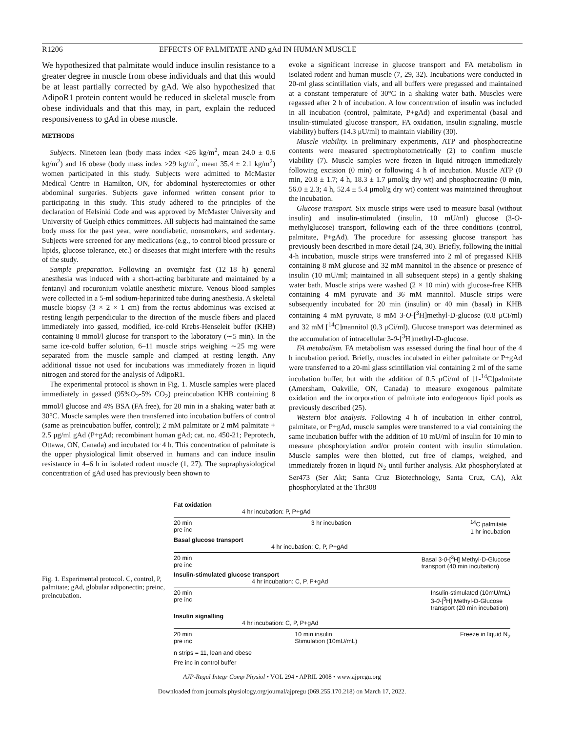R1206 EFFECTS OF PALMITATE AND gAd IN HUMAN MUSCLE
We hypothesized that palmitate would induce insulin resistance to a greater degree in muscle from obese individuals and that this would be at least partially corrected by gAd. We also hypothesized that AdipoR1 protein content would be reduced in skeletal muscle from obese individuals and that this may, in part, explain the reduced responsiveness to gAd in obese muscle.
METHODS
Subjects. Nineteen lean (body mass index <26 kg/m<sup>2</sup>, mean 24.0 ± 0.6 kg/m<sup>2</sup>) and 16 obese (body mass index >29 kg/m<sup>2</sup>, mean 35.4 ± 2.1 kg/m<sup>2</sup>) women participated in this study. Subjects were admitted to McMaster Medical Centre in Hamilton, ON, for abdominal hysterectomies or other abdominal surgeries. Subjects gave informed written consent prior to participating in this study. This study adhered to the principles of the declaration of Helsinki Code and was approved by McMaster University and University of Guelph ethics committees. All subjects had maintained the same body mass for the past year, were nondiabetic, nonsmokers, and sedentary. Subjects were screened for any medications (e.g., to control blood pressure or lipids, glucose tolerance, etc.) or diseases that might interfere with the results of the study.
Sample preparation. Following an overnight fast (12–18 h) general anesthesia was induced with a short-acting barbiturate and maintained by a fentanyl and rocuronium volatile anesthetic mixture. Venous blood samples were collected in a 5-ml sodium-heparinized tube during anesthesia. A skeletal muscle biopsy (3 × 2 × 1 cm) from the rectus abdominus was excised at resting length perpendicular to the direction of the muscle fibers and placed immediately into gassed, modified, ice-cold Krebs-Henseleit buffer (KHB) containing 8 mmol/l glucose for transport to the laboratory (∼5 min). In the same ice-cold buffer solution, 6–11 muscle strips weighing ∼25 mg were separated from the muscle sample and clamped at resting length. Any additional tissue not used for incubations was immediately frozen in liquid nitrogen and stored for the analysis of AdipoR1.
The experimental protocol is shown in Fig. 1. Muscle samples were placed immediately in gassed (95%O<sub>2</sub>-5% CO<sub>2</sub>) preincubation KHB containing 8 mmol/l glucose and 4% BSA (FA free), for 20 min in a shaking water bath at 30°C. Muscle samples were then transferred into incubation buffers of control (same as preincubation buffer, control); 2 mM palmitate or 2 mM palmitate + 2.5 μg/ml gAd (P+gAd; recombinant human gAd; cat. no. 450-21; Peprotech, Ottawa, ON, Canada) and incubated for 4 h. This concentration of palmitate is the upper physiological limit observed in humans and can induce insulin resistance in 4–6 h in isolated rodent muscle (1, 27). The supraphysiological concentration of gAd used has previously been shown to
evoke a significant increase in glucose transport and FA metabolism in isolated rodent and human muscle (7, 29, 32). Incubations were conducted in 20-ml glass scintillation vials, and all buffers were pregassed and maintained at a constant temperature of 30°C in a shaking water bath. Muscles were regassed after 2 h of incubation. A low concentration of insulin was included in all incubation (control, palmitate, P+gAd) and experimental (basal and insulin-stimulated glucose transport, FA oxidation, insulin signaling, muscle viability) buffers (14.3 μU/ml) to maintain viability (30).
Muscle viability. In preliminary experiments, ATP and phosphocreatine contents were measured spectrophotometrically (2) to confirm muscle viability (7). Muscle samples were frozen in liquid nitrogen immediately following excision (0 min) or following 4 h of incubation. Muscle ATP (0 min, 20.8 ± 1.7; 4 h, 18.3 ± 1.7 μmol/g dry wt) and phosphocreatine (0 min, 56.0 ± 2.3; 4 h, 52.4 ± 5.4 μmol/g dry wt) content was maintained throughout the incubation.
Glucose transport. Six muscle strips were used to measure basal (without insulin) and insulin-stimulated (insulin, 10 mU/ml) glucose (3-O-methylglucose) transport, following each of the three conditions (control, palmitate, P+gAd). The procedure for assessing glucose transport has previously been described in more detail (24, 30). Briefly, following the initial 4-h incubation, muscle strips were transferred into 2 ml of pregassed KHB containing 8 mM glucose and 32 mM mannitol in the absence or presence of insulin (10 mU/ml; maintained in all subsequent steps) in a gently shaking water bath. Muscle strips were washed (2 × 10 min) with glucose-free KHB containing 4 mM pyruvate and 36 mM mannitol. Muscle strips were subsequently incubated for 20 min (insulin) or 40 min (basal) in KHB containing 4 mM pyruvate, 8 mM 3-O-[<sup>3</sup>H]methyl-D-glucose (0.8 μCi/ml) and 32 mM [<sup>14</sup>C]mannitol (0.3 μCi/ml). Glucose transport was determined as the accumulation of intracellular 3-0-[<sup>3</sup>H]methyl-D-glucose.
FA metabolism. FA metabolism was assessed during the final hour of the 4 h incubation period. Briefly, muscles incubated in either palmitate or P+gAd were transferred to a 20-ml glass scintillation vial containing 2 ml of the same incubation buffer, but with the addition of 0.5 μCi/ml of [1-<sup>14</sup>C]palmitate (Amersham, Oakville, ON, Canada) to measure exogenous palmitate oxidation and the incorporation of palmitate into endogenous lipid pools as previously described (25).
Western blot analysis. Following 4 h of incubation in either control, palmitate, or P+gAd, muscle samples were transferred to a vial containing the same incubation buffer with the addition of 10 mU/ml of insulin for 10 min to measure phosphorylation and/or protein content with insulin stimulation. Muscle samples were then blotted, cut free of clamps, weighed, and immediately frozen in liquid N<sub>2</sub> until further analysis. Akt phosphorylated at Ser473 (Ser Akt; Santa Cruz Biotechnology, Santa Cruz, CA), Akt phosphorylated at the Thr308
Fig. 1. Experimental protocol. C, control, P, palmitate; gAd, globular adiponectin; preinc, preincubation.
Fat oxidation
4 hr incubation: P, P+gAd
20 min
pre inc 3 hr incubation <sup>14</sup>C palmitate
1 hr incubation
Basal glucose transport
4 hr incubation: C, P, P+gAd
20 min
pre inc Basal 3-0-[<sup>3</sup>H] Methyl-D-Glucose
transport (40 min incubation)
Insulin-stimulated glucose transport
4 hr incubation: C, P, P+gAd
20 min
pre inc Insulin-stimulated (10mU/mL)
3-0-[<sup>3</sup>H] Methyl-D-Glucose
transport (20 min incubation)
Insulin signalling
4 hr incubation: C, P, P+gAd
20 min
pre inc 10 min insulin
Stimulation (10mU/mL) Freeze in liquid N<sub>2</sub>
n strips = 11, lean and obese
Pre inc in control buffer
AJP-Regul Integr Comp Physiol • VOL 294 • APRIL 2008 • www.ajpregu.org
Downloaded from journals.physiology.org/journal/ajpregu (069.255.170.218) on March 17, 2022.